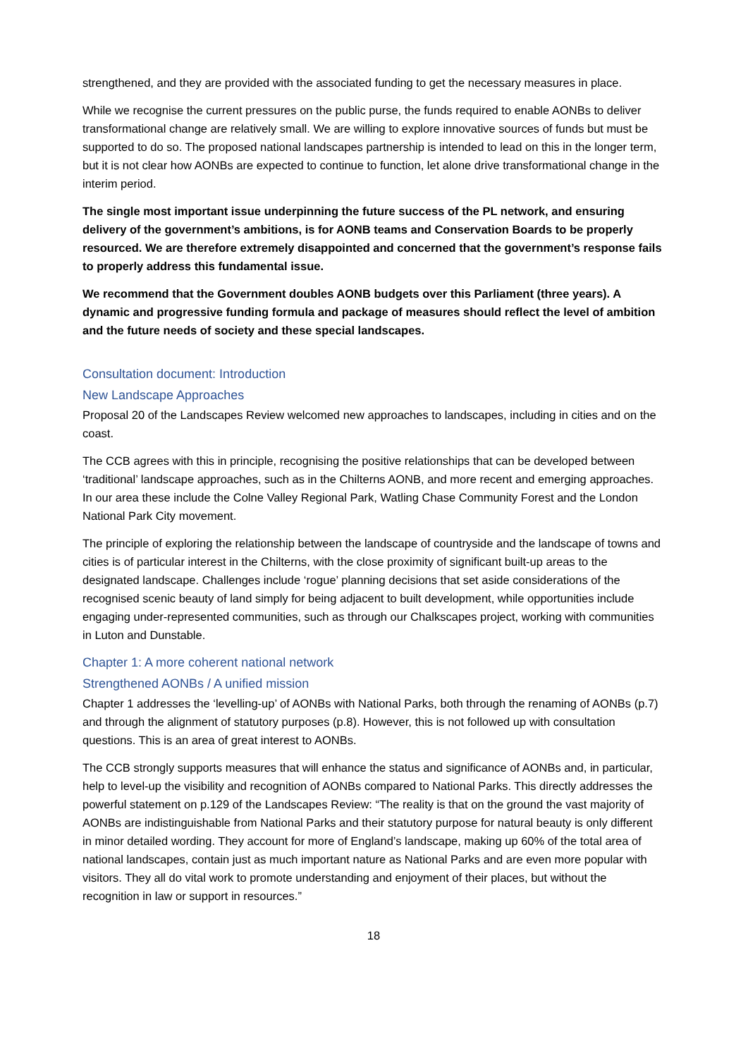strengthened, and they are provided with the associated funding to get the necessary measures in place.
While we recognise the current pressures on the public purse, the funds required to enable AONBs to deliver transformational change are relatively small. We are willing to explore innovative sources of funds but must be supported to do so. The proposed national landscapes partnership is intended to lead on this in the longer term, but it is not clear how AONBs are expected to continue to function, let alone drive transformational change in the interim period.
The single most important issue underpinning the future success of the PL network, and ensuring delivery of the government’s ambitions, is for AONB teams and Conservation Boards to be properly resourced. We are therefore extremely disappointed and concerned that the government’s response fails to properly address this fundamental issue.
We recommend that the Government doubles AONB budgets over this Parliament (three years). A dynamic and progressive funding formula and package of measures should reflect the level of ambition and the future needs of society and these special landscapes.
Consultation document: Introduction
New Landscape Approaches
Proposal 20 of the Landscapes Review welcomed new approaches to landscapes, including in cities and on the coast.
The CCB agrees with this in principle, recognising the positive relationships that can be developed between ‘traditional’ landscape approaches, such as in the Chilterns AONB, and more recent and emerging approaches. In our area these include the Colne Valley Regional Park, Watling Chase Community Forest and the London National Park City movement.
The principle of exploring the relationship between the landscape of countryside and the landscape of towns and cities is of particular interest in the Chilterns, with the close proximity of significant built-up areas to the designated landscape. Challenges include ‘rogue’ planning decisions that set aside considerations of the recognised scenic beauty of land simply for being adjacent to built development, while opportunities include engaging under-represented communities, such as through our Chalkscapes project, working with communities in Luton and Dunstable.
Chapter 1: A more coherent national network
Strengthened AONBs / A unified mission
Chapter 1 addresses the ‘levelling-up’ of AONBs with National Parks, both through the renaming of AONBs (p.7) and through the alignment of statutory purposes (p.8). However, this is not followed up with consultation questions. This is an area of great interest to AONBs.
The CCB strongly supports measures that will enhance the status and significance of AONBs and, in particular, help to level-up the visibility and recognition of AONBs compared to National Parks. This directly addresses the powerful statement on p.129 of the Landscapes Review: “The reality is that on the ground the vast majority of AONBs are indistinguishable from National Parks and their statutory purpose for natural beauty is only different in minor detailed wording. They account for more of England’s landscape, making up 60% of the total area of national landscapes, contain just as much important nature as National Parks and are even more popular with visitors. They all do vital work to promote understanding and enjoyment of their places, but without the recognition in law or support in resources.”
18